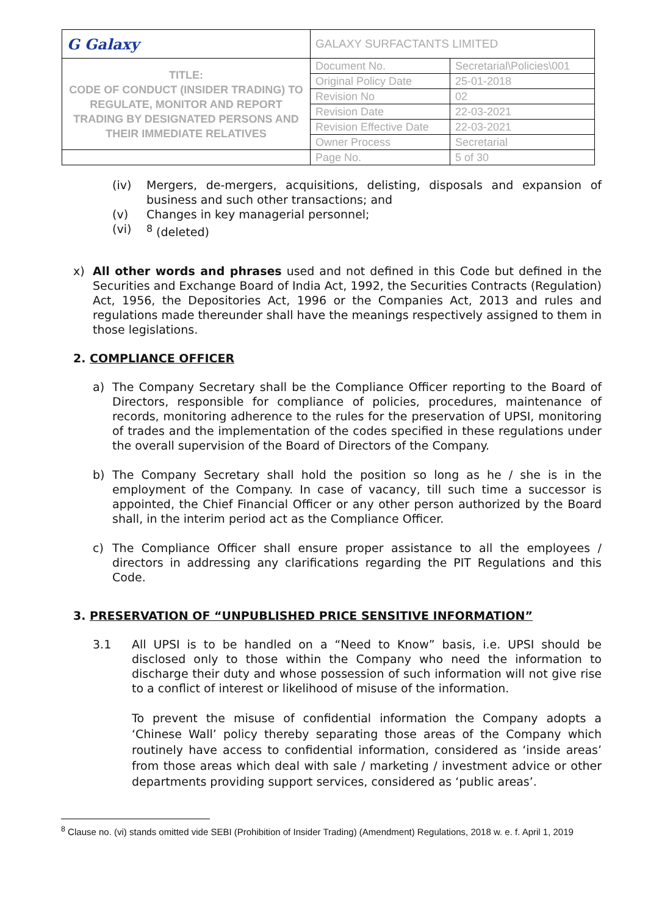| G Galaxy | GALAXY SURFACTANTS LIMITED | |
| TITLE: CODE OF CONDUCT (INSIDER TRADING) TO REGULATE, MONITOR AND REPORT TRADING BY DESIGNATED PERSONS AND THEIR IMMEDIATE RELATIVES | Document No. | Secretarial\Policies\001 |
| | Original Policy Date | 25-01-2018 |
| | Revision No | 02 |
| | Revision Date | 22-03-2021 |
| | Revision Effective Date | 22-03-2021 |
| | Owner Process | Secretarial |
| | Page No. | 5 of 30 |
(iv)
Mergers, de-mergers, acquisitions, delisting, disposals and expansion of business and such other transactions; and
(v)
Changes in key managerial personnel;
(vi)
<sup>8</sup> (deleted)
x)
All other words and phrases used and not defined in this Code but defined in the Securities and Exchange Board of India Act, 1992, the Securities Contracts (Regulation) Act, 1956, the Depositories Act, 1996 or the Companies Act, 2013 and rules and regulations made thereunder shall have the meanings respectively assigned to them in those legislations.
2. COMPLIANCE OFFICER
a)
The Company Secretary shall be the Compliance Officer reporting to the Board of Directors, responsible for compliance of policies, procedures, maintenance of records, monitoring adherence to the rules for the preservation of UPSI, monitoring of trades and the implementation of the codes specified in these regulations under the overall supervision of the Board of Directors of the Company.
b)
The Company Secretary shall hold the position so long as he / she is in the employment of the Company. In case of vacancy, till such time a successor is appointed, the Chief Financial Officer or any other person authorized by the Board shall, in the interim period act as the Compliance Officer.
c)
The Compliance Officer shall ensure proper assistance to all the employees / directors in addressing any clarifications regarding the PIT Regulations and this Code.
3. PRESERVATION OF “UNPUBLISHED PRICE SENSITIVE INFORMATION”
3.1
All UPSI is to be handled on a “Need to Know” basis, i.e. UPSI should be disclosed only to those within the Company who need the information to discharge their duty and whose possession of such information will not give rise to a conflict of interest or likelihood of misuse of the information.
To prevent the misuse of confidential information the Company adopts a ‘Chinese Wall’ policy thereby separating those areas of the Company which routinely have access to confidential information, considered as ‘inside areas’ from those areas which deal with sale / marketing / investment advice or other departments providing support services, considered as ‘public areas’.
<sup>8</sup> Clause no. (vi) stands omitted vide SEBI (Prohibition of Insider Trading) (Amendment) Regulations, 2018 w. e. f. April 1, 2019